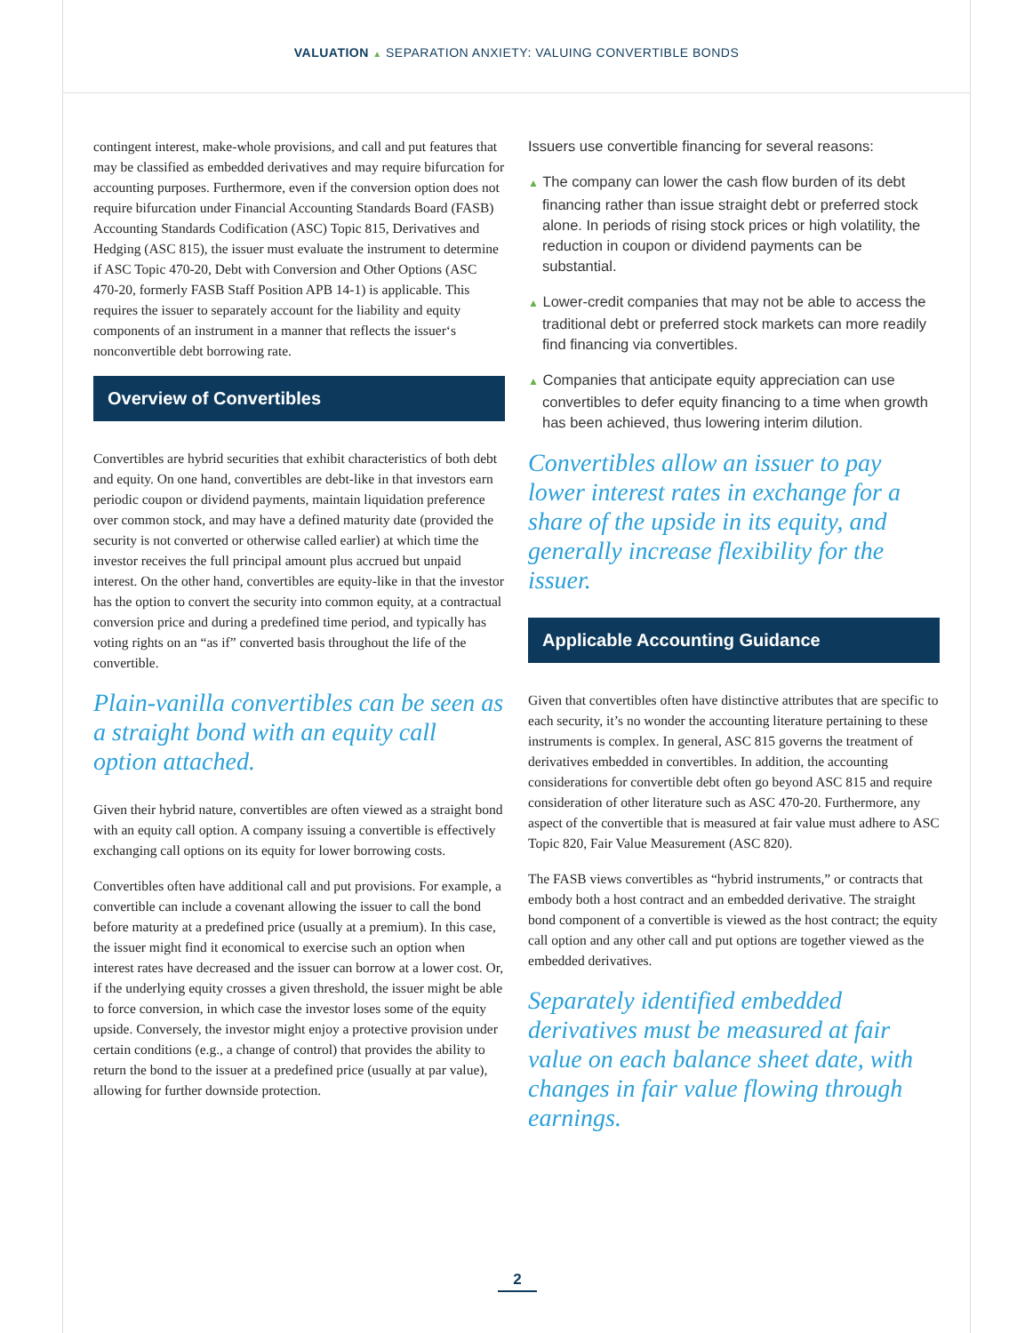VALUATION ▲ SEPARATION ANXIETY: VALUING CONVERTIBLE BONDS
contingent interest, make-whole provisions, and call and put features that may be classified as embedded derivatives and may require bifurcation for accounting purposes. Furthermore, even if the conversion option does not require bifurcation under Financial Accounting Standards Board (FASB) Accounting Standards Codification (ASC) Topic 815, Derivatives and Hedging (ASC 815), the issuer must evaluate the instrument to determine if ASC Topic 470-20, Debt with Conversion and Other Options (ASC 470-20, formerly FASB Staff Position APB 14-1) is applicable. This requires the issuer to separately account for the liability and equity components of an instrument in a manner that reflects the issuer‘s nonconvertible debt borrowing rate.
Overview of Convertibles
Convertibles are hybrid securities that exhibit characteristics of both debt and equity. On one hand, convertibles are debt-like in that investors earn periodic coupon or dividend payments, maintain liquidation preference over common stock, and may have a defined maturity date (provided the security is not converted or otherwise called earlier) at which time the investor receives the full principal amount plus accrued but unpaid interest. On the other hand, convertibles are equity-like in that the investor has the option to convert the security into common equity, at a contractual conversion price and during a predefined time period, and typically has voting rights on an “as if” converted basis throughout the life of the convertible.
Plain-vanilla convertibles can be seen as a straight bond with an equity call option attached.
Given their hybrid nature, convertibles are often viewed as a straight bond with an equity call option. A company issuing a convertible is effectively exchanging call options on its equity for lower borrowing costs.
Convertibles often have additional call and put provisions. For example, a convertible can include a covenant allowing the issuer to call the bond before maturity at a predefined price (usually at a premium). In this case, the issuer might find it economical to exercise such an option when interest rates have decreased and the issuer can borrow at a lower cost. Or, if the underlying equity crosses a given threshold, the issuer might be able to force conversion, in which case the investor loses some of the equity upside. Conversely, the investor might enjoy a protective provision under certain conditions (e.g., a change of control) that provides the ability to return the bond to the issuer at a predefined price (usually at par value), allowing for further downside protection.
Issuers use convertible financing for several reasons:
▲ The company can lower the cash flow burden of its debt financing rather than issue straight debt or preferred stock alone. In periods of rising stock prices or high volatility, the reduction in coupon or dividend payments can be substantial.
▲ Lower-credit companies that may not be able to access the traditional debt or preferred stock markets can more readily find financing via convertibles.
▲ Companies that anticipate equity appreciation can use convertibles to defer equity financing to a time when growth has been achieved, thus lowering interim dilution.
Convertibles allow an issuer to pay lower interest rates in exchange for a share of the upside in its equity, and generally increase flexibility for the issuer.
Applicable Accounting Guidance
Given that convertibles often have distinctive attributes that are specific to each security, it’s no wonder the accounting literature pertaining to these instruments is complex. In general, ASC 815 governs the treatment of derivatives embedded in convertibles. In addition, the accounting considerations for convertible debt often go beyond ASC 815 and require consideration of other literature such as ASC 470-20. Furthermore, any aspect of the convertible that is measured at fair value must adhere to ASC Topic 820, Fair Value Measurement (ASC 820).
The FASB views convertibles as “hybrid instruments,” or contracts that embody both a host contract and an embedded derivative. The straight bond component of a convertible is viewed as the host contract; the equity call option and any other call and put options are together viewed as the embedded derivatives.
Separately identified embedded derivatives must be measured at fair value on each balance sheet date, with changes in fair value flowing through earnings.
2